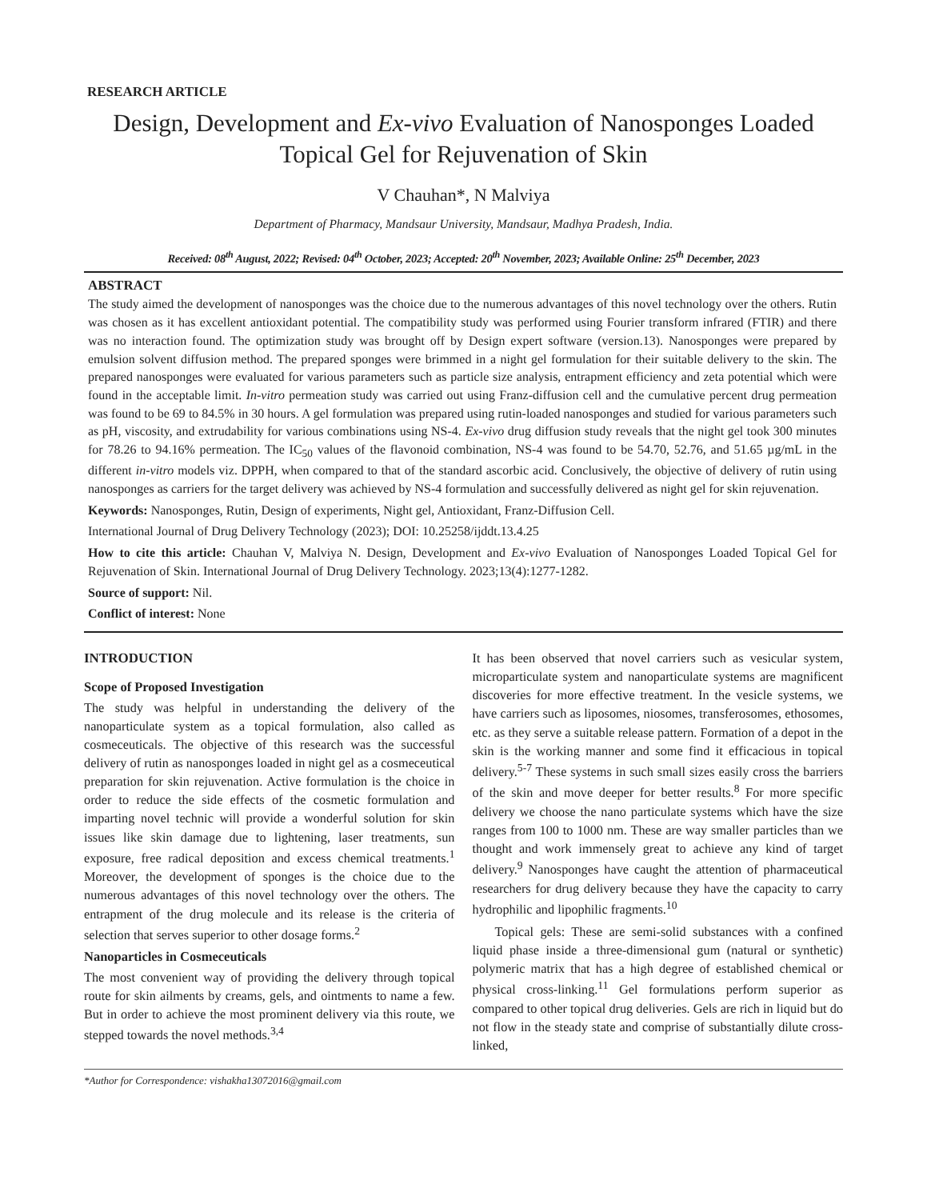RESEARCH ARTICLE
Design, Development and Ex-vivo Evaluation of Nanosponges Loaded Topical Gel for Rejuvenation of Skin
V Chauhan*, N Malviya
Department of Pharmacy, Mandsaur University, Mandsaur, Madhya Pradesh, India.
Received: 08<sup>th</sup> August, 2022; Revised: 04<sup>th</sup> October, 2023; Accepted: 20<sup>th</sup> November, 2023; Available Online: 25<sup>th</sup> December, 2023
ABSTRACT
The study aimed the development of nanosponges was the choice due to the numerous advantages of this novel technology over the others. Rutin was chosen as it has excellent antioxidant potential. The compatibility study was performed using Fourier transform infrared (FTIR) and there was no interaction found. The optimization study was brought off by Design expert software (version.13). Nanosponges were prepared by emulsion solvent diffusion method. The prepared sponges were brimmed in a night gel formulation for their suitable delivery to the skin. The prepared nanosponges were evaluated for various parameters such as particle size analysis, entrapment efficiency and zeta potential which were found in the acceptable limit. In-vitro permeation study was carried out using Franz-diffusion cell and the cumulative percent drug permeation was found to be 69 to 84.5% in 30 hours. A gel formulation was prepared using rutin-loaded nanosponges and studied for various parameters such as pH, viscosity, and extrudability for various combinations using NS-4. Ex-vivo drug diffusion study reveals that the night gel took 300 minutes for 78.26 to 94.16% permeation. The IC<sub>50</sub> values of the flavonoid combination, NS-4 was found to be 54.70, 52.76, and 51.65 µg/mL in the different in-vitro models viz. DPPH, when compared to that of the standard ascorbic acid. Conclusively, the objective of delivery of rutin using nanosponges as carriers for the target delivery was achieved by NS-4 formulation and successfully delivered as night gel for skin rejuvenation.
Keywords: Nanosponges, Rutin, Design of experiments, Night gel, Antioxidant, Franz-Diffusion Cell.
International Journal of Drug Delivery Technology (2023); DOI: 10.25258/ijddt.13.4.25
How to cite this article: Chauhan V, Malviya N. Design, Development and Ex-vivo Evaluation of Nanosponges Loaded Topical Gel for Rejuvenation of Skin. International Journal of Drug Delivery Technology. 2023;13(4):1277-1282.
Source of support: Nil.
Conflict of interest: None
INTRODUCTION
Scope of Proposed Investigation
The study was helpful in understanding the delivery of the nanoparticulate system as a topical formulation, also called as cosmeceuticals. The objective of this research was the successful delivery of rutin as nanosponges loaded in night gel as a cosmeceutical preparation for skin rejuvenation. Active formulation is the choice in order to reduce the side effects of the cosmetic formulation and imparting novel technic will provide a wonderful solution for skin issues like skin damage due to lightening, laser treatments, sun exposure, free radical deposition and excess chemical treatments.<sup>1</sup> Moreover, the development of sponges is the choice due to the numerous advantages of this novel technology over the others. The entrapment of the drug molecule and its release is the criteria of selection that serves superior to other dosage forms.<sup>2</sup>
Nanoparticles in Cosmeceuticals
The most convenient way of providing the delivery through topical route for skin ailments by creams, gels, and ointments to name a few. But in order to achieve the most prominent delivery via this route, we stepped towards the novel methods.<sup>3,4</sup>
It has been observed that novel carriers such as vesicular system, microparticulate system and nanoparticulate systems are magnificent discoveries for more effective treatment. In the vesicle systems, we have carriers such as liposomes, niosomes, transferosomes, ethosomes, etc. as they serve a suitable release pattern. Formation of a depot in the skin is the working manner and some find it efficacious in topical delivery.<sup>5-7</sup> These systems in such small sizes easily cross the barriers of the skin and move deeper for better results.<sup>8</sup> For more specific delivery we choose the nano particulate systems which have the size ranges from 100 to 1000 nm. These are way smaller particles than we thought and work immensely great to achieve any kind of target delivery.<sup>9</sup> Nanosponges have caught the attention of pharmaceutical researchers for drug delivery because they have the capacity to carry hydrophilic and lipophilic fragments.<sup>10</sup>
Topical gels: These are semi-solid substances with a confined liquid phase inside a three-dimensional gum (natural or synthetic) polymeric matrix that has a high degree of established chemical or physical cross-linking.<sup>11</sup> Gel formulations perform superior as compared to other topical drug deliveries. Gels are rich in liquid but do not flow in the steady state and comprise of substantially dilute cross-linked,
*Author for Correspondence: vishakha13072016@gmail.com